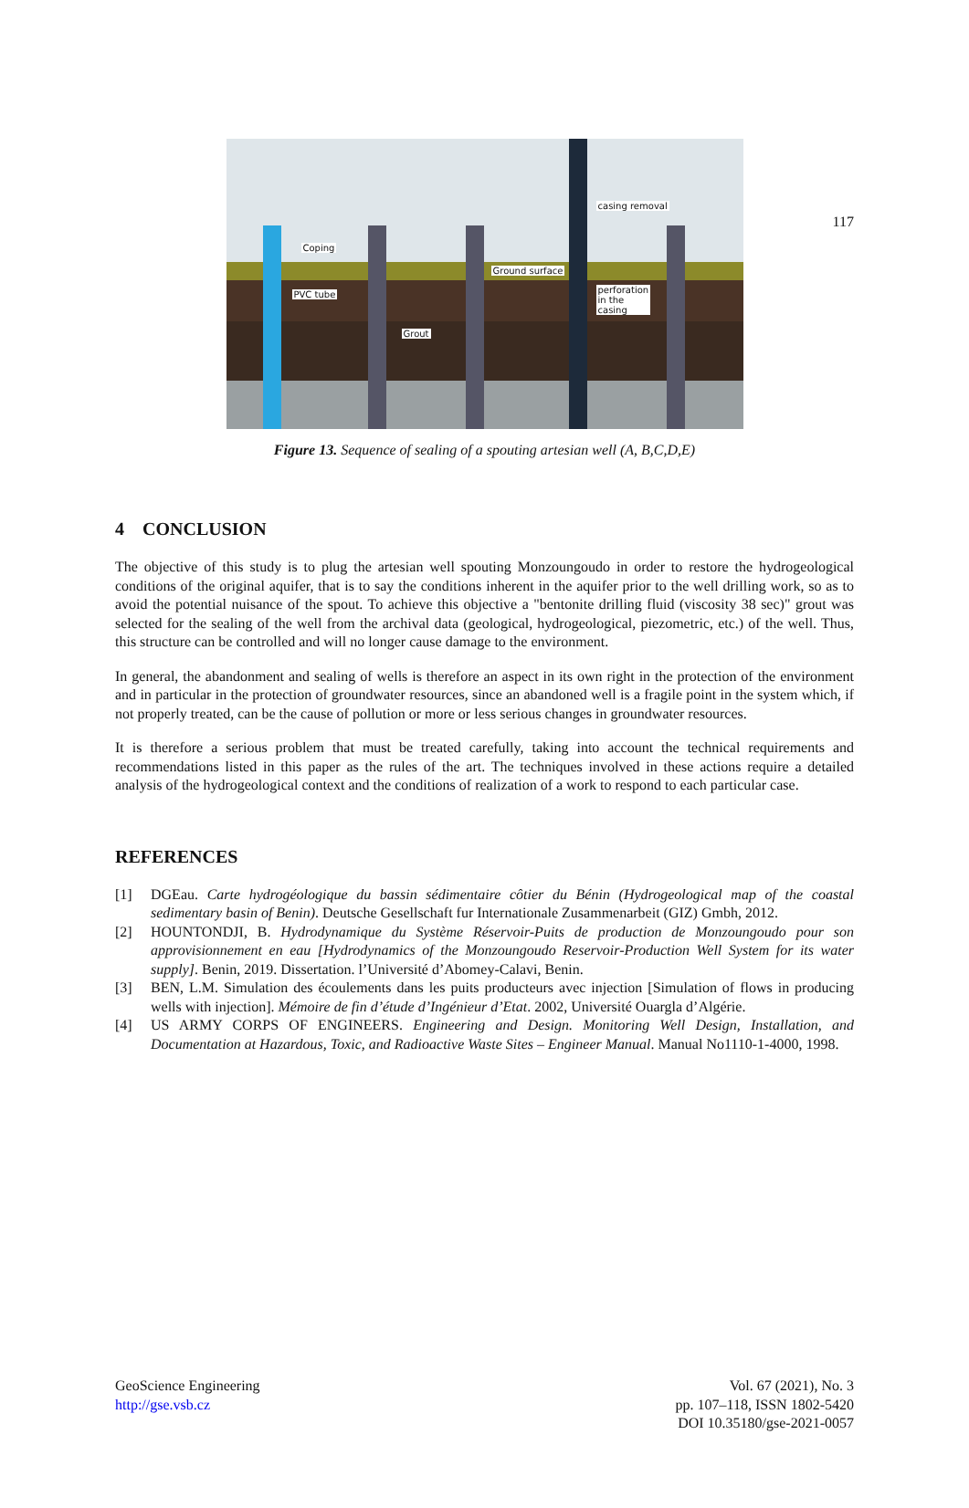117
Coping
PVC tube
Grout
Ground surface
casing removal
perforation in the casing
Figure 13. Sequence of sealing of a spouting artesian well (A, B,C,D,E)
4 CONCLUSION
The objective of this study is to plug the artesian well spouting Monzoungoudo in order to restore the hydrogeological conditions of the original aquifer, that is to say the conditions inherent in the aquifer prior to the well drilling work, so as to avoid the potential nuisance of the spout. To achieve this objective a "bentonite drilling fluid (viscosity 38 sec)" grout was selected for the sealing of the well from the archival data (geological, hydrogeological, piezometric, etc.) of the well. Thus, this structure can be controlled and will no longer cause damage to the environment.
In general, the abandonment and sealing of wells is therefore an aspect in its own right in the protection of the environment and in particular in the protection of groundwater resources, since an abandoned well is a fragile point in the system which, if not properly treated, can be the cause of pollution or more or less serious changes in groundwater resources.
It is therefore a serious problem that must be treated carefully, taking into account the technical requirements and recommendations listed in this paper as the rules of the art. The techniques involved in these actions require a detailed analysis of the hydrogeological context and the conditions of realization of a work to respond to each particular case.
REFERENCES
[1] DGEau. Carte hydrogéologique du bassin sédimentaire côtier du Bénin (Hydrogeological map of the coastal sedimentary basin of Benin). Deutsche Gesellschaft fur Internationale Zusammenarbeit (GIZ) Gmbh, 2012.
[2] HOUNTONDJI, B. Hydrodynamique du Système Réservoir-Puits de production de Monzoungoudo pour son approvisionnement en eau [Hydrodynamics of the Monzoungoudo Reservoir-Production Well System for its water supply]. Benin, 2019. Dissertation. l’Université d’Abomey-Calavi, Benin.
[3] BEN, L.M. Simulation des écoulements dans les puits producteurs avec injection [Simulation of flows in producing wells with injection]. Mémoire de fin d’étude d’Ingénieur d’Etat. 2002, Université Ouargla d’Algérie.
[4] US ARMY CORPS OF ENGINEERS. Engineering and Design. Monitoring Well Design, Installation, and Documentation at Hazardous, Toxic, and Radioactive Waste Sites – Engineer Manual. Manual No1110-1-4000, 1998.
GeoScience Engineering
http://gse.vsb.cz
Vol. 67 (2021), No. 3
pp. 107–118, ISSN 1802-5420
DOI 10.35180/gse-2021-0057